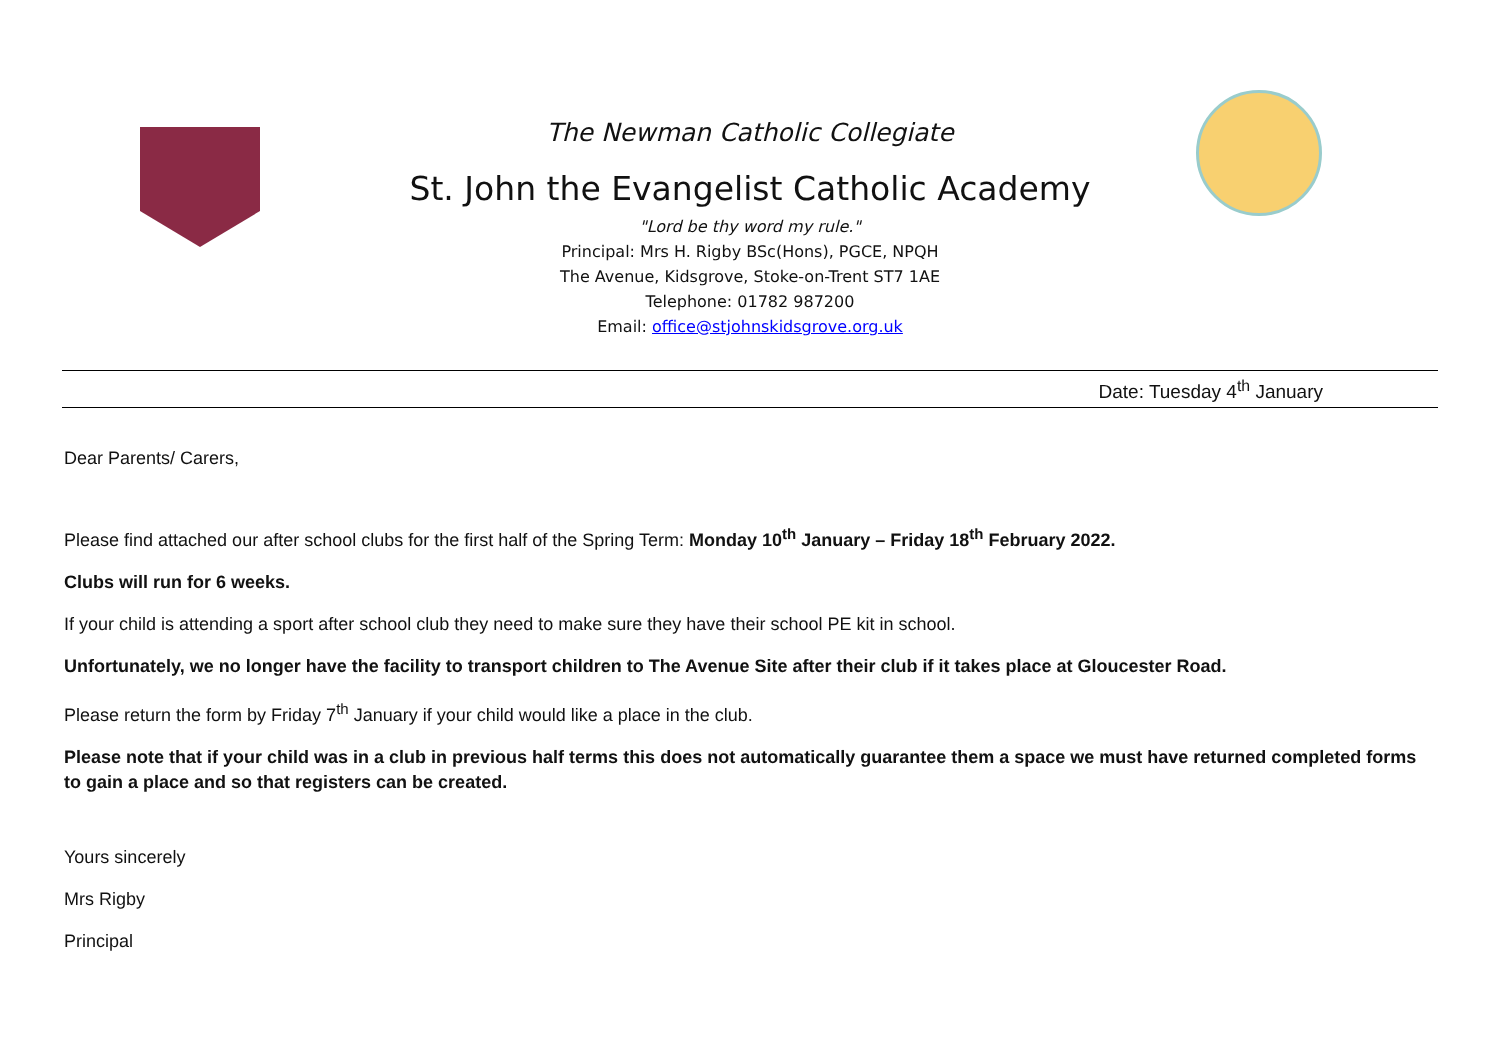The Newman Catholic Collegiate
St. John the Evangelist Catholic Academy
"Lord be thy word my rule."
Principal: Mrs H. Rigby BSc(Hons), PGCE, NPQH
The Avenue, Kidsgrove, Stoke-on-Trent ST7 1AE
Telephone: 01782 987200
Email: office@stjohnskidsgrove.org.uk
Date: Tuesday 4<sup>th</sup> January
Dear Parents/ Carers,
Please find attached our after school clubs for the first half of the Spring Term: Monday 10<sup>th</sup> January – Friday 18<sup>th</sup> February 2022.
Clubs will run for 6 weeks.
If your child is attending a sport after school club they need to make sure they have their school PE kit in school.
Unfortunately, we no longer have the facility to transport children to The Avenue Site after their club if it takes place at Gloucester Road.
Please return the form by Friday 7<sup>th</sup> January if your child would like a place in the club.
Please note that if your child was in a club in previous half terms this does not automatically guarantee them a space we must have returned completed forms to gain a place and so that registers can be created.
Yours sincerely
Mrs Rigby
Principal